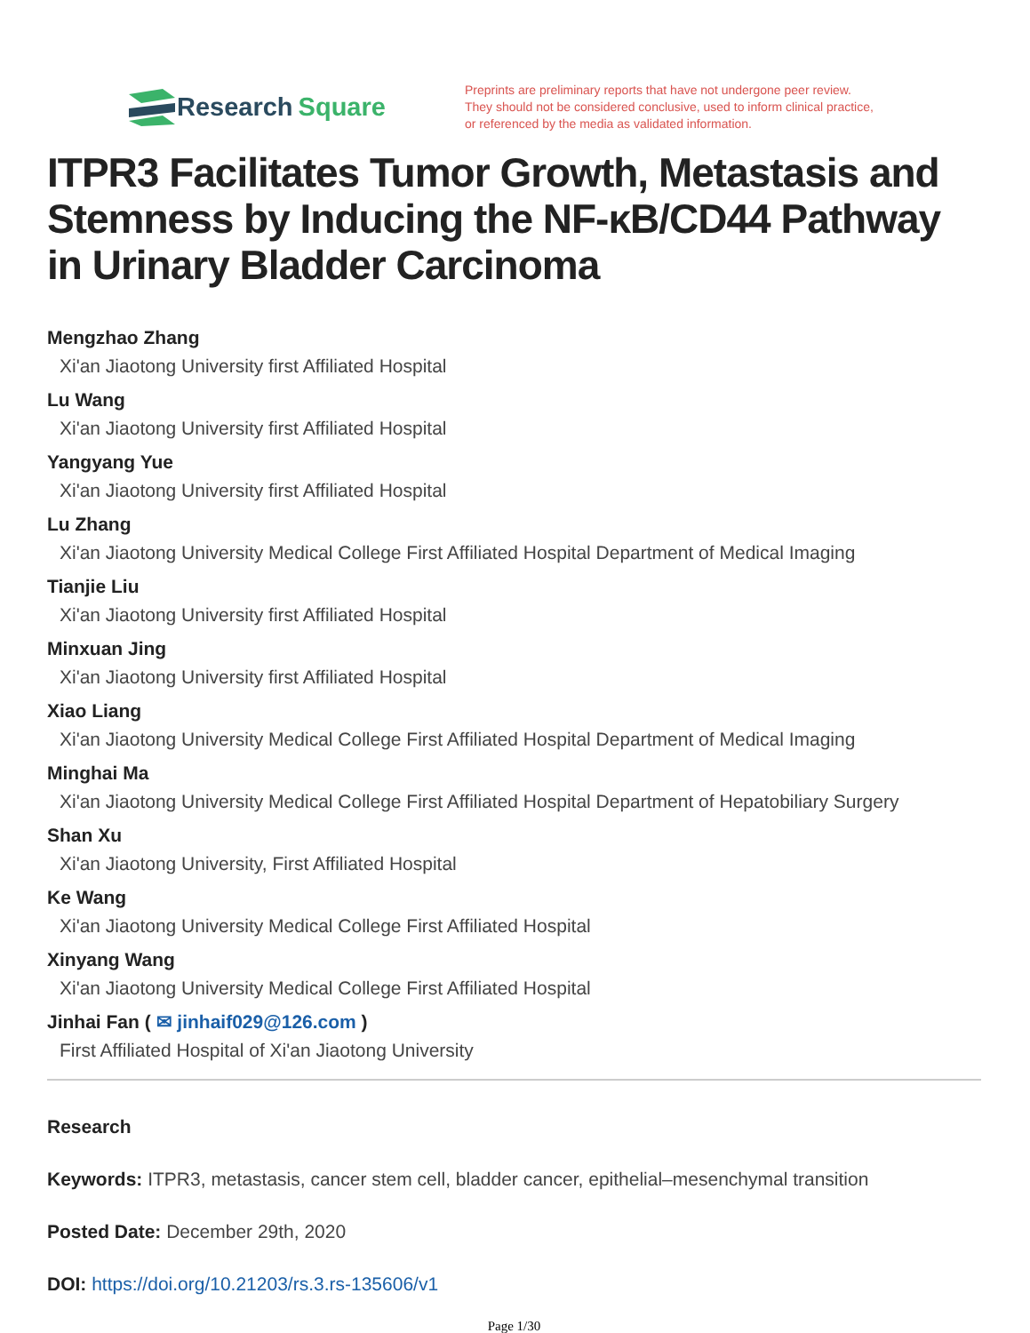Research Square
Preprints are preliminary reports that have not undergone peer review.
They should not be considered conclusive, used to inform clinical practice,
or referenced by the media as validated information.
ITPR3 Facilitates Tumor Growth, Metastasis and Stemness by Inducing the NF-κB/CD44 Pathway in Urinary Bladder Carcinoma
Mengzhao Zhang
Xi'an Jiaotong University first Affiliated Hospital
Lu Wang
Xi'an Jiaotong University first Affiliated Hospital
Yangyang Yue
Xi'an Jiaotong University first Affiliated Hospital
Lu Zhang
Xi'an Jiaotong University Medical College First Affiliated Hospital Department of Medical Imaging
Tianjie Liu
Xi'an Jiaotong University first Affiliated Hospital
Minxuan Jing
Xi'an Jiaotong University first Affiliated Hospital
Xiao Liang
Xi'an Jiaotong University Medical College First Affiliated Hospital Department of Medical Imaging
Minghai Ma
Xi'an Jiaotong University Medical College First Affiliated Hospital Department of Hepatobiliary Surgery
Shan Xu
Xi'an Jiaotong University, First Affiliated Hospital
Ke Wang
Xi'an Jiaotong University Medical College First Affiliated Hospital
Xinyang Wang
Xi'an Jiaotong University Medical College First Affiliated Hospital
Jinhai Fan ( ✉ jinhaif029@126.com )
First Affiliated Hospital of Xi'an Jiaotong University
Research
Keywords: ITPR3, metastasis, cancer stem cell, bladder cancer, epithelial–mesenchymal transition
Posted Date: December 29th, 2020
DOI: https://doi.org/10.21203/rs.3.rs-135606/v1
Page 1/30